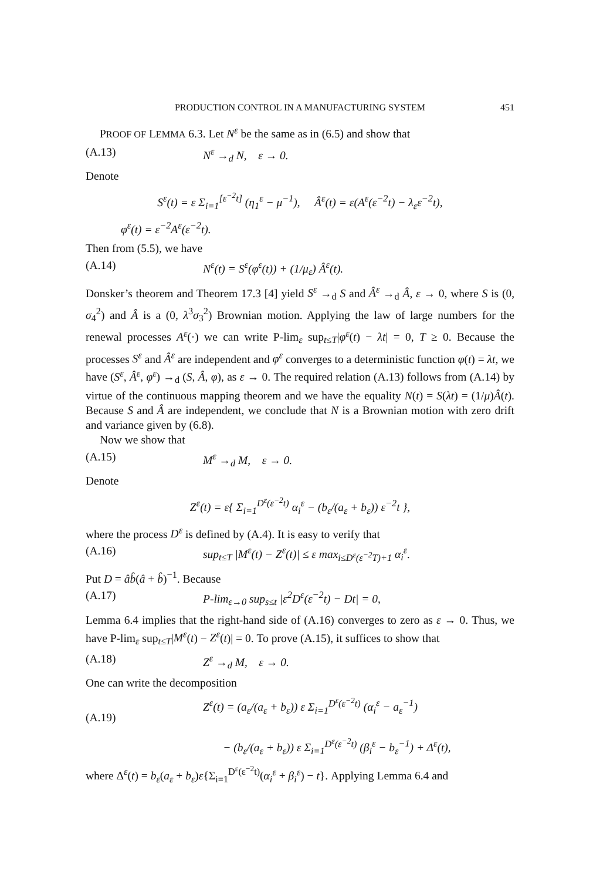PRODUCTION CONTROL IN A MANUFACTURING SYSTEM 451
PROOF OF LEMMA 6.3. Let N<sup>ε</sup> be the same as in (6.5) and show that
(A.13) N<sup>ε</sup> →<sub>d</sub> N, ε → 0.
Denote
S<sup>ε</sup>(t) = ε Σ<sub>i=1</sub><sup>[ε<sup>−2</sup>t]</sup> (η<sub>1</sub><sup>ε</sup> − μ<sup>−1</sup>), Â<sup>ε</sup>(t) = ε(A<sup>ε</sup>(ε<sup>−2</sup>t) − λ<sub>ε</sub>ε<sup>−2</sup>t),
φ<sup>ε</sup>(t) = ε<sup>−2</sup>A<sup>ε</sup>(ε<sup>−2</sup>t).
Then from (5.5), we have
(A.14) N<sup>ε</sup>(t) = S<sup>ε</sup>(φ<sup>ε</sup>(t)) + (1/μ<sub>ε</sub>) Â<sup>ε</sup>(t).
Donsker’s theorem and Theorem 17.3 [4] yield S<sup>ε</sup> →<sub>d</sub> S and Â<sup>ε</sup> →<sub>d</sub> Â, ε → 0, where S is (0, σ<sub>4</sub><sup>2</sup>) and Â is a (0, λ<sup>3</sup>σ<sub>3</sub><sup>2</sup>) Brownian motion. Applying the law of large numbers for the renewal processes A<sup>ε</sup>(·) we can write P-lim<sub>ε</sub> sup<sub>t≤T</sub>|φ<sup>ε</sup>(t) − λt| = 0, T ≥ 0. Because the processes S<sup>ε</sup> and Â<sup>ε</sup> are independent and φ<sup>ε</sup> converges to a deterministic function φ(t) = λt, we have (S<sup>ε</sup>, Â<sup>ε</sup>, φ<sup>ε</sup>) →<sub>d</sub> (S, Â, φ), as ε → 0. The required relation (A.13) follows from (A.14) by virtue of the continuous mapping theorem and we have the equality N(t) = S(λt) = (1/μ)Â(t). Because S and Â are independent, we conclude that N is a Brownian motion with zero drift and variance given by (6.8).
Now we show that
(A.15) M<sup>ε</sup> →<sub>d</sub> M, ε → 0.
Denote
Z<sup>ε</sup>(t) = ε{ Σ<sub>i=1</sub><sup>D<sup>ε</sup>(ε<sup>−2</sup>t)</sup> α<sub>i</sub><sup>ε</sup> − (b<sub>ε</sub>/(a<sub>ε</sub> + b<sub>ε</sub>)) ε<sup>−2</sup>t },
where the process D<sup>ε</sup> is defined by (A.4). It is easy to verify that
(A.16) sup<sub>t≤T</sub> |M<sup>ε</sup>(t) − Z<sup>ε</sup>(t)| ≤ ε max<sub>i≤D<sup>ε</sup>(ε<sup>−2</sup>T)+1</sub> α<sub>i</sub><sup>ε</sup>.
Put D = âb̂(â + b̂)<sup>−1</sup>. Because
(A.17) P-lim<sub>ε→0</sub> sup<sub>s≤t</sub> |ε<sup>2</sup>D<sup>ε</sup>(ε<sup>−2</sup>t) − Dt| = 0,
Lemma 6.4 implies that the right-hand side of (A.16) converges to zero as ε → 0. Thus, we have P-lim<sub>ε</sub> sup<sub>t≤T</sub>|M<sup>ε</sup>(t) − Z<sup>ε</sup>(t)| = 0. To prove (A.15), it suffices to show that
(A.18) Z<sup>ε</sup> →<sub>d</sub> M, ε → 0.
One can write the decomposition
(A.19) Z<sup>ε</sup>(t) = (a<sub>ε</sub>/(a<sub>ε</sub> + b<sub>ε</sub>)) ε Σ<sub>i=1</sub><sup>D<sup>ε</sup>(ε<sup>−2</sup>t)</sup> (α<sub>i</sub><sup>ε</sup> − a<sub>ε</sub><sup>−1</sup>)
− (b<sub>ε</sub>/(a<sub>ε</sub> + b<sub>ε</sub>)) ε Σ<sub>i=1</sub><sup>D<sup>ε</sup>(ε<sup>−2</sup>t)</sup> (β<sub>i</sub><sup>ε</sup> − b<sub>ε</sub><sup>−1</sup>) + Δ<sup>ε</sup>(t),
where Δ<sup>ε</sup>(t) = b<sub>ε</sub>(a<sub>ε</sub> + b<sub>ε</sub>)ε{Σ<sub>i=1</sub><sup>D<sup>ε</sup>(ε<sup>−2</sup>t)</sup>(α<sub>i</sub><sup>ε</sup> + β<sub>i</sub><sup>ε</sup>) − t}. Applying Lemma 6.4 and